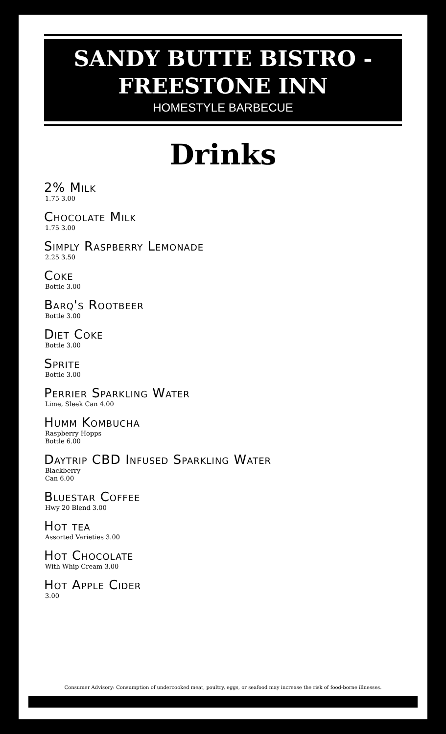SANDY BUTTE BISTRO -
FREESTONE INN
HOMESTYLE BARBECUE
Drinks
2% Milk
1.75 3.00
Chocolate Milk
1.75 3.00
Simply Raspberry Lemonade
2.25 3.50
Coke
Bottle 3.00
Barq's Rootbeer
Bottle 3.00
Diet Coke
Bottle 3.00
Sprite
Bottle 3.00
Perrier Sparkling Water
Lime, Sleek Can 4.00
Humm Kombucha
Raspberry Hopps
Bottle 6.00
Daytrip CBD Infused Sparkling Water
Blackberry
Can 6.00
Bluestar Coffee
Hwy 20 Blend 3.00
Hot tea
Assorted Varieties 3.00
Hot Chocolate
With Whip Cream 3.00
Hot Apple Cider
3.00
Consumer Advisory: Consumption of undercooked meat, poultry, eggs, or seafood may increase the risk of food-borne illnesses.